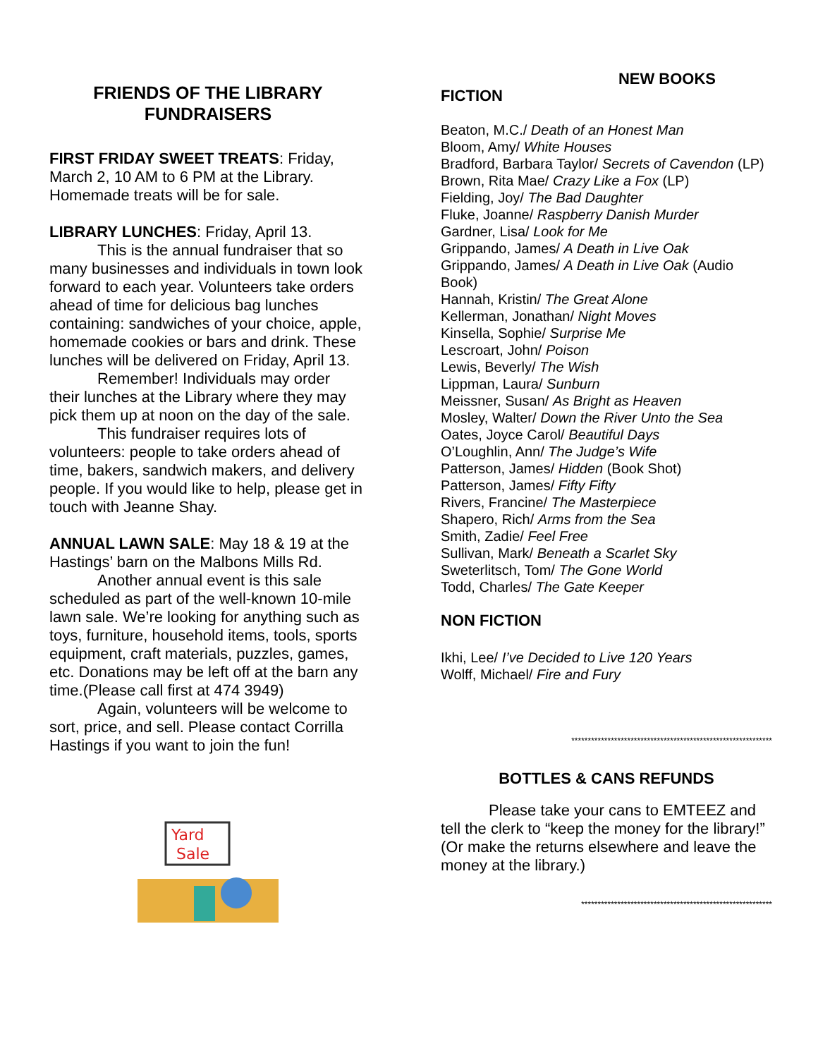FRIENDS OF THE LIBRARY
FUNDRAISERS
FIRST FRIDAY SWEET TREATS: Friday, March 2, 10 AM to 6 PM at the Library. Homemade treats will be for sale.
LIBRARY LUNCHES: Friday, April 13.
This is the annual fundraiser that so
many businesses and individuals in town look forward to each year. Volunteers take orders ahead of time for delicious bag lunches containing: sandwiches of your choice, apple, homemade cookies or bars and drink. These lunches will be delivered on Friday, April 13.
Remember! Individuals may order
their lunches at the Library where they may pick them up at noon on the day of the sale.
This fundraiser requires lots of
volunteers: people to take orders ahead of time, bakers, sandwich makers, and delivery people. If you would like to help, please get in touch with Jeanne Shay.
ANNUAL LAWN SALE: May 18 & 19 at the Hastings’ barn on the Malbons Mills Rd.
Another annual event is this sale
scheduled as part of the well-known 10-mile lawn sale. We’re looking for anything such as toys, furniture, household items, tools, sports equipment, craft materials, puzzles, games, etc. Donations may be left off at the barn any time.(Please call first at 474 3949)
Again, volunteers will be welcome to
sort, price, and sell. Please contact Corrilla Hastings if you want to join the fun!
Yard
Sale
NEW BOOKS
FICTION
Beaton, M.C./ Death of an Honest Man
Bloom, Amy/ White Houses
Bradford, Barbara Taylor/ Secrets of Cavendon (LP)
Brown, Rita Mae/ Crazy Like a Fox (LP)
Fielding, Joy/ The Bad Daughter
Fluke, Joanne/ Raspberry Danish Murder
Gardner, Lisa/ Look for Me
Grippando, James/ A Death in Live Oak
Grippando, James/ A Death in Live Oak (Audio Book)
Hannah, Kristin/ The Great Alone
Kellerman, Jonathan/ Night Moves
Kinsella, Sophie/ Surprise Me
Lescroart, John/ Poison
Lewis, Beverly/ The Wish
Lippman, Laura/ Sunburn
Meissner, Susan/ As Bright as Heaven
Mosley, Walter/ Down the River Unto the Sea
Oates, Joyce Carol/ Beautiful Days
O’Loughlin, Ann/ The Judge’s Wife
Patterson, James/ Hidden (Book Shot)
Patterson, James/ Fifty Fifty
Rivers, Francine/ The Masterpiece
Shapero, Rich/ Arms from the Sea
Smith, Zadie/ Feel Free
Sullivan, Mark/ Beneath a Scarlet Sky
Sweterlitsch, Tom/ The Gone World
Todd, Charles/ The Gate Keeper
NON FICTION
Ikhi, Lee/ I’ve Decided to Live 120 Years
Wolff, Michael/ Fire and Fury
*************************************************************
BOTTLES & CANS REFUNDS
Please take your cans to EMTEEZ and
tell the clerk to “keep the money for the library!” (Or make the returns elsewhere and leave the money at the library.)
**********************************************************